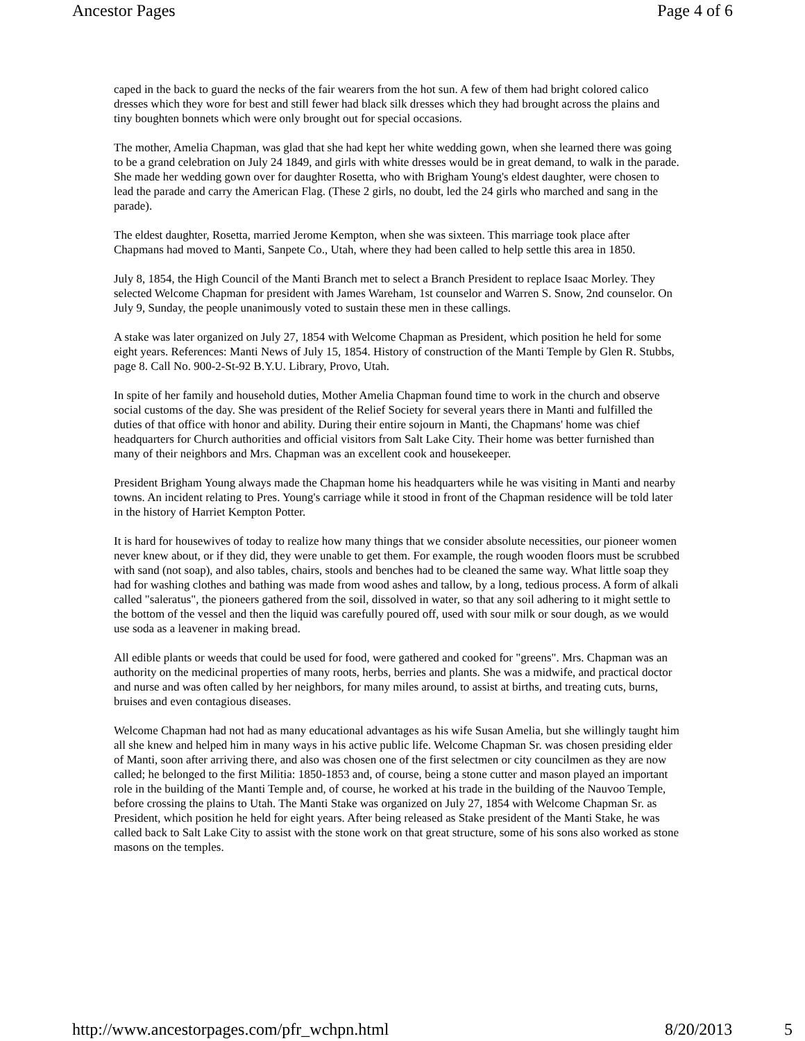Ancestor Pages Page 4 of 6
caped in the back to guard the necks of the fair wearers from the hot sun. A few of them had bright colored calico dresses which they wore for best and still fewer had black silk dresses which they had brought across the plains and tiny boughten bonnets which were only brought out for special occasions.
The mother, Amelia Chapman, was glad that she had kept her white wedding gown, when she learned there was going to be a grand celebration on July 24 1849, and girls with white dresses would be in great demand, to walk in the parade. She made her wedding gown over for daughter Rosetta, who with Brigham Young's eldest daughter, were chosen to lead the parade and carry the American Flag. (These 2 girls, no doubt, led the 24 girls who marched and sang in the parade).
The eldest daughter, Rosetta, married Jerome Kempton, when she was sixteen. This marriage took place after Chapmans had moved to Manti, Sanpete Co., Utah, where they had been called to help settle this area in 1850.
July 8, 1854, the High Council of the Manti Branch met to select a Branch President to replace Isaac Morley. They selected Welcome Chapman for president with James Wareham, 1st counselor and Warren S. Snow, 2nd counselor. On July 9, Sunday, the people unanimously voted to sustain these men in these callings.
A stake was later organized on July 27, 1854 with Welcome Chapman as President, which position he held for some eight years. References: Manti News of July 15, 1854. History of construction of the Manti Temple by Glen R. Stubbs, page 8. Call No. 900-2-St-92 B.Y.U. Library, Provo, Utah.
In spite of her family and household duties, Mother Amelia Chapman found time to work in the church and observe social customs of the day. She was president of the Relief Society for several years there in Manti and fulfilled the duties of that office with honor and ability. During their entire sojourn in Manti, the Chapmans' home was chief headquarters for Church authorities and official visitors from Salt Lake City. Their home was better furnished than many of their neighbors and Mrs. Chapman was an excellent cook and housekeeper.
President Brigham Young always made the Chapman home his headquarters while he was visiting in Manti and nearby towns. An incident relating to Pres. Young's carriage while it stood in front of the Chapman residence will be told later in the history of Harriet Kempton Potter.
It is hard for housewives of today to realize how many things that we consider absolute necessities, our pioneer women never knew about, or if they did, they were unable to get them. For example, the rough wooden floors must be scrubbed with sand (not soap), and also tables, chairs, stools and benches had to be cleaned the same way. What little soap they had for washing clothes and bathing was made from wood ashes and tallow, by a long, tedious process. A form of alkali called "saleratus", the pioneers gathered from the soil, dissolved in water, so that any soil adhering to it might settle to the bottom of the vessel and then the liquid was carefully poured off, used with sour milk or sour dough, as we would use soda as a leavener in making bread.
All edible plants or weeds that could be used for food, were gathered and cooked for "greens". Mrs. Chapman was an authority on the medicinal properties of many roots, herbs, berries and plants. She was a midwife, and practical doctor and nurse and was often called by her neighbors, for many miles around, to assist at births, and treating cuts, burns, bruises and even contagious diseases.
Welcome Chapman had not had as many educational advantages as his wife Susan Amelia, but she willingly taught him all she knew and helped him in many ways in his active public life. Welcome Chapman Sr. was chosen presiding elder of Manti, soon after arriving there, and also was chosen one of the first selectmen or city councilmen as they are now called; he belonged to the first Militia: 1850-1853 and, of course, being a stone cutter and mason played an important role in the building of the Manti Temple and, of course, he worked at his trade in the building of the Nauvoo Temple, before crossing the plains to Utah. The Manti Stake was organized on July 27, 1854 with Welcome Chapman Sr. as President, which position he held for eight years. After being released as Stake president of the Manti Stake, he was called back to Salt Lake City to assist with the stone work on that great structure, some of his sons also worked as stone masons on the temples.
http://www.ancestorpages.com/pfr_wchpn.html 8/20/2013 5